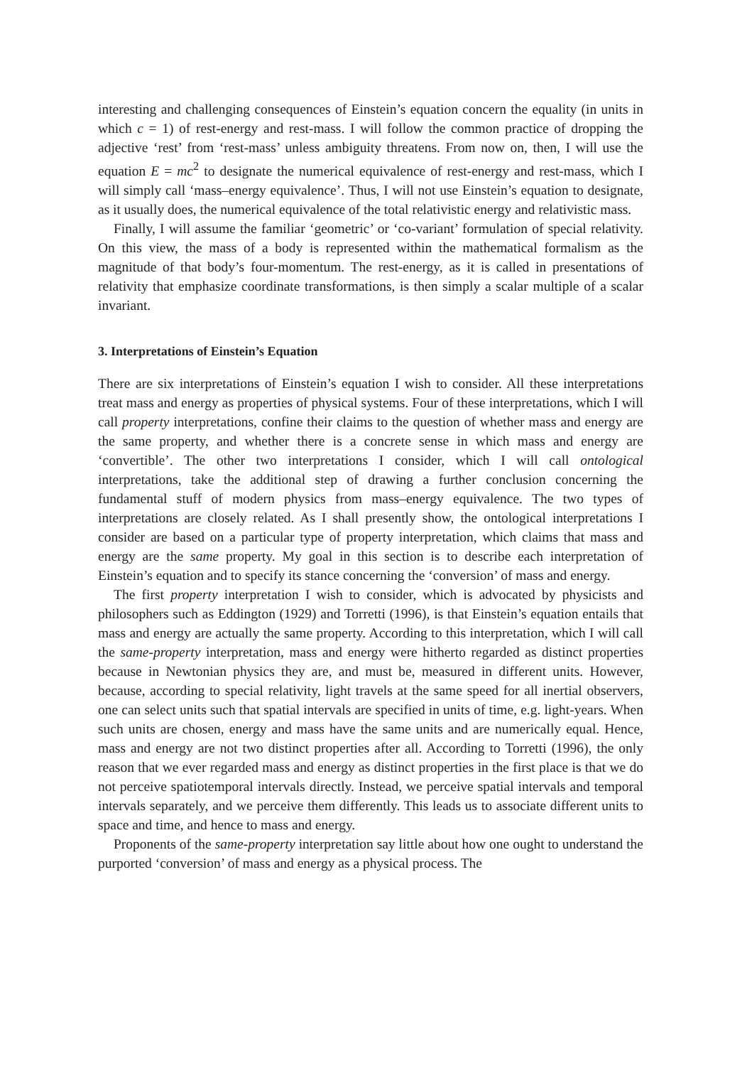interesting and challenging consequences of Einstein’s equation concern the equality (in units in which c = 1) of rest-energy and rest-mass. I will follow the common practice of dropping the adjective ‘rest’ from ‘rest-mass’ unless ambiguity threatens. From now on, then, I will use the equation E = mc<sup>2</sup> to designate the numerical equivalence of rest-energy and rest-mass, which I will simply call ‘mass–energy equivalence’. Thus, I will not use Einstein’s equation to designate, as it usually does, the numerical equivalence of the total relativistic energy and relativistic mass.
Finally, I will assume the familiar ‘geometric’ or ‘co-variant’ formulation of special relativity. On this view, the mass of a body is represented within the mathematical formalism as the magnitude of that body’s four-momentum. The rest-energy, as it is called in presentations of relativity that emphasize coordinate transformations, is then simply a scalar multiple of a scalar invariant.
3. Interpretations of Einstein’s Equation
There are six interpretations of Einstein’s equation I wish to consider. All these interpretations treat mass and energy as properties of physical systems. Four of these interpretations, which I will call property interpretations, confine their claims to the question of whether mass and energy are the same property, and whether there is a concrete sense in which mass and energy are ‘convertible’. The other two interpretations I consider, which I will call ontological interpretations, take the additional step of drawing a further conclusion concerning the fundamental stuff of modern physics from mass–energy equivalence. The two types of interpretations are closely related. As I shall presently show, the ontological interpretations I consider are based on a particular type of property interpretation, which claims that mass and energy are the same property. My goal in this section is to describe each interpretation of Einstein’s equation and to specify its stance concerning the ‘conversion’ of mass and energy.
The first property interpretation I wish to consider, which is advocated by physicists and philosophers such as Eddington (1929) and Torretti (1996), is that Einstein’s equation entails that mass and energy are actually the same property. According to this interpretation, which I will call the same-property interpretation, mass and energy were hitherto regarded as distinct properties because in Newtonian physics they are, and must be, measured in different units. However, because, according to special relativity, light travels at the same speed for all inertial observers, one can select units such that spatial intervals are specified in units of time, e.g. light-years. When such units are chosen, energy and mass have the same units and are numerically equal. Hence, mass and energy are not two distinct properties after all. According to Torretti (1996), the only reason that we ever regarded mass and energy as distinct properties in the first place is that we do not perceive spatiotemporal intervals directly. Instead, we perceive spatial intervals and temporal intervals separately, and we perceive them differently. This leads us to associate different units to space and time, and hence to mass and energy.
Proponents of the same-property interpretation say little about how one ought to understand the purported ‘conversion’ of mass and energy as a physical process. The